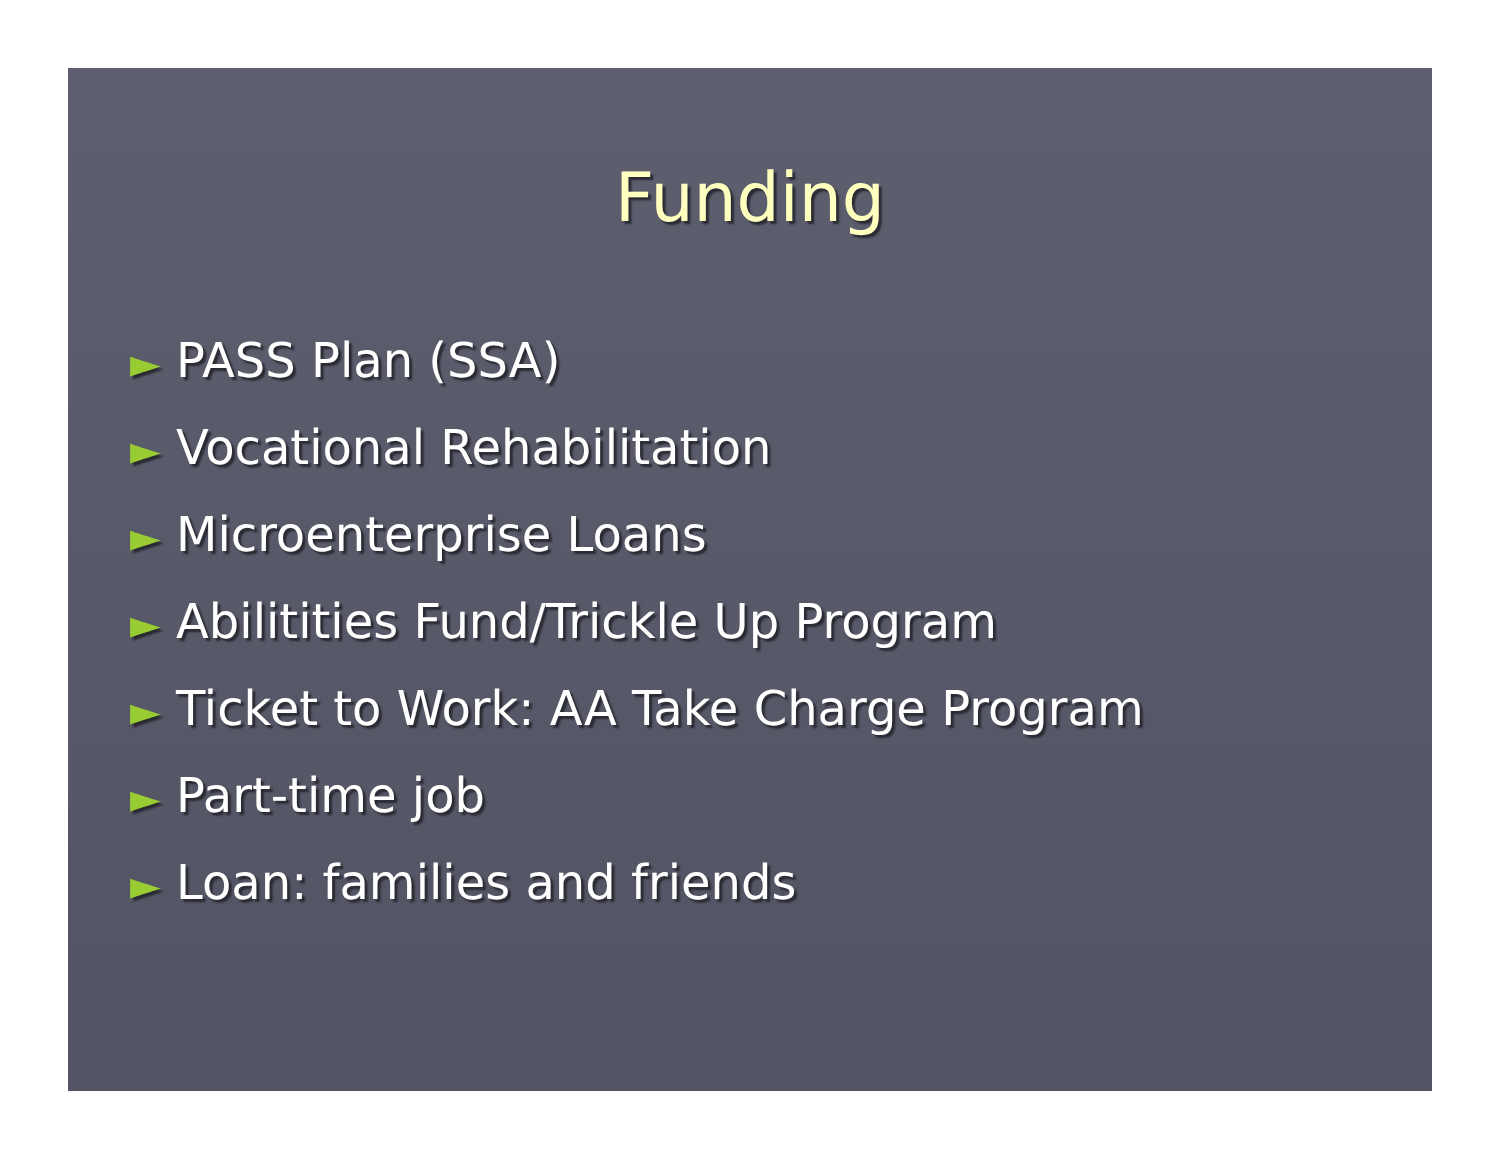Funding
► PASS Plan (SSA)
► Vocational Rehabilitation
► Microenterprise Loans
► Abilitities Fund/Trickle Up Program
► Ticket to Work: AA Take Charge Program
► Part-time job
► Loan: families and friends